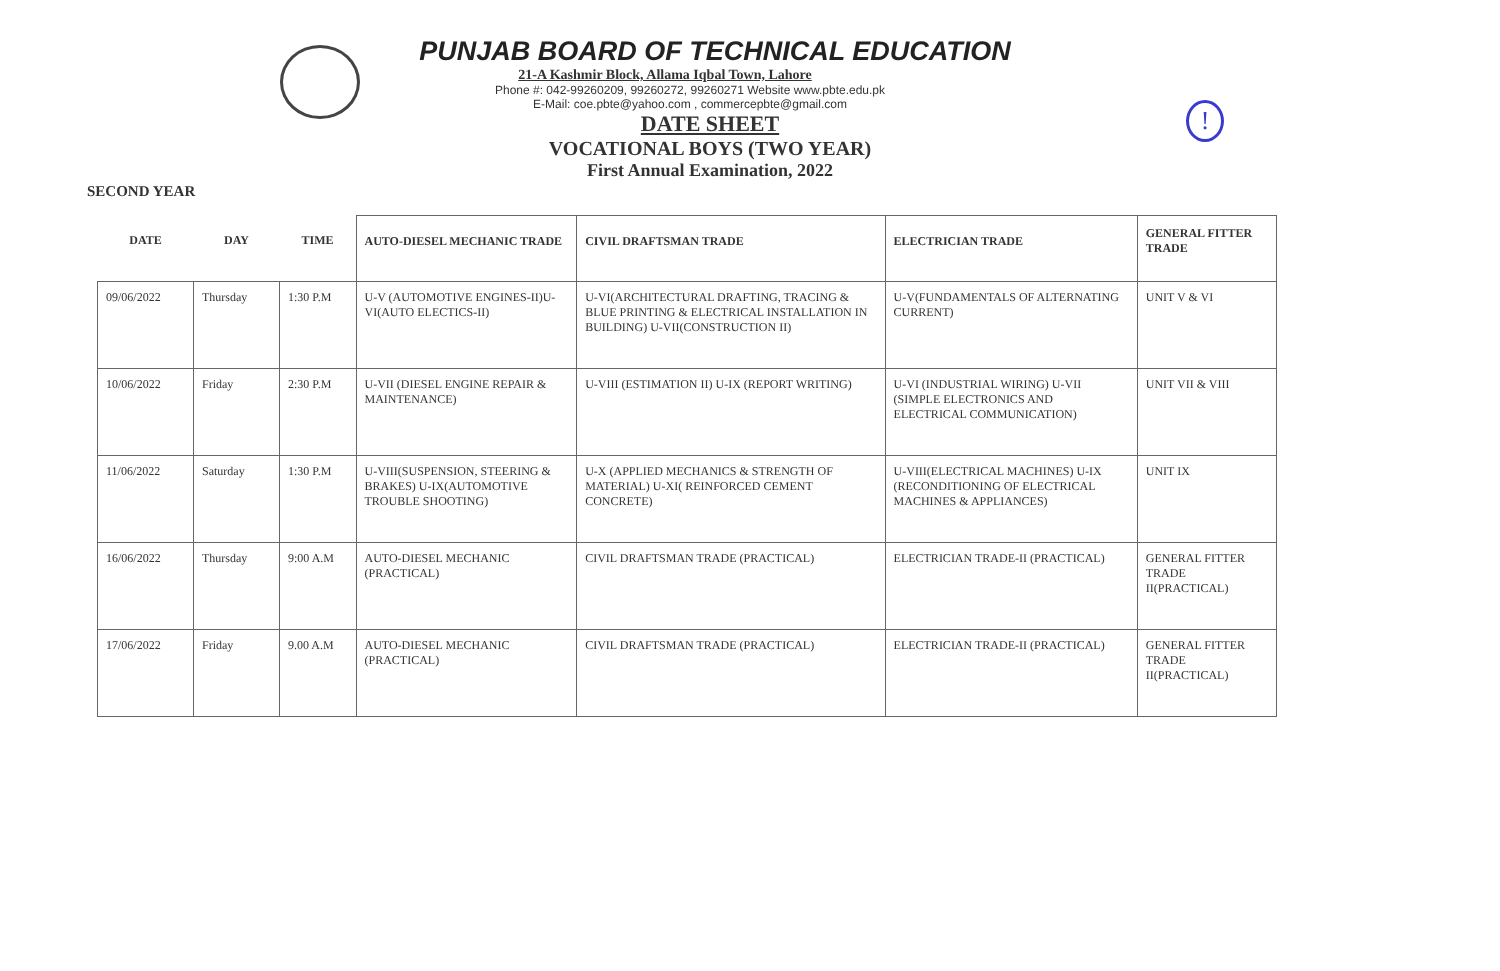PUNJAB BOARD OF TECHNICAL EDUCATION
21-A Kashmir Block, Allama Iqbal Town, Lahore
Phone #: 042-99260209, 99260272, 99260271 Website www.pbte.edu.pk
E-Mail: coe.pbte@yahoo.com , commercepbte@gmail.com
DATE SHEET
VOCATIONAL BOYS (TWO YEAR)
First Annual Examination, 2022
SECOND YEAR
!
| DATE | DAY | TIME | AUTO-DIESEL MECHANIC TRADE | CIVIL DRAFTSMAN TRADE | ELECTRICIAN TRADE | GENERAL FITTER TRADE |
| --- | --- | --- | --- | --- | --- | --- |
| 09/06/2022 | Thursday | 1:30 P.M | U-V (AUTOMOTIVE ENGINES-II)U-VI(AUTO ELECTICS-II) | U-VI(ARCHITECTURAL DRAFTING, TRACING & BLUE PRINTING & ELECTRICAL INSTALLATION IN BUILDING) U-VII(CONSTRUCTION II) | U-V(FUNDAMENTALS OF ALTERNATING CURRENT) | UNIT V & VI |
| 10/06/2022 | Friday | 2:30 P.M | U-VII (DIESEL ENGINE REPAIR & MAINTENANCE) | U-VIII (ESTIMATION II) U-IX (REPORT WRITING) | U-VI (INDUSTRIAL WIRING) U-VII (SIMPLE ELECTRONICS AND ELECTRICAL COMMUNICATION) | UNIT VII & VIII |
| 11/06/2022 | Saturday | 1:30 P.M | U-VIII(SUSPENSION, STEERING & BRAKES) U-IX(AUTOMOTIVE TROUBLE SHOOTING) | U-X (APPLIED MECHANICS & STRENGTH OF MATERIAL) U-XI( REINFORCED CEMENT CONCRETE) | U-VIII(ELECTRICAL MACHINES) U-IX (RECONDITIONING OF ELECTRICAL MACHINES & APPLIANCES) | UNIT IX |
| 16/06/2022 | Thursday | 9:00 A.M | AUTO-DIESEL MECHANIC (PRACTICAL) | CIVIL DRAFTSMAN TRADE (PRACTICAL) | ELECTRICIAN TRADE-II (PRACTICAL) | GENERAL FITTER TRADE II(PRACTICAL) |
| 17/06/2022 | Friday | 9.00 A.M | AUTO-DIESEL MECHANIC (PRACTICAL) | CIVIL DRAFTSMAN TRADE (PRACTICAL) | ELECTRICIAN TRADE-II (PRACTICAL) | GENERAL FITTER TRADE II(PRACTICAL) |